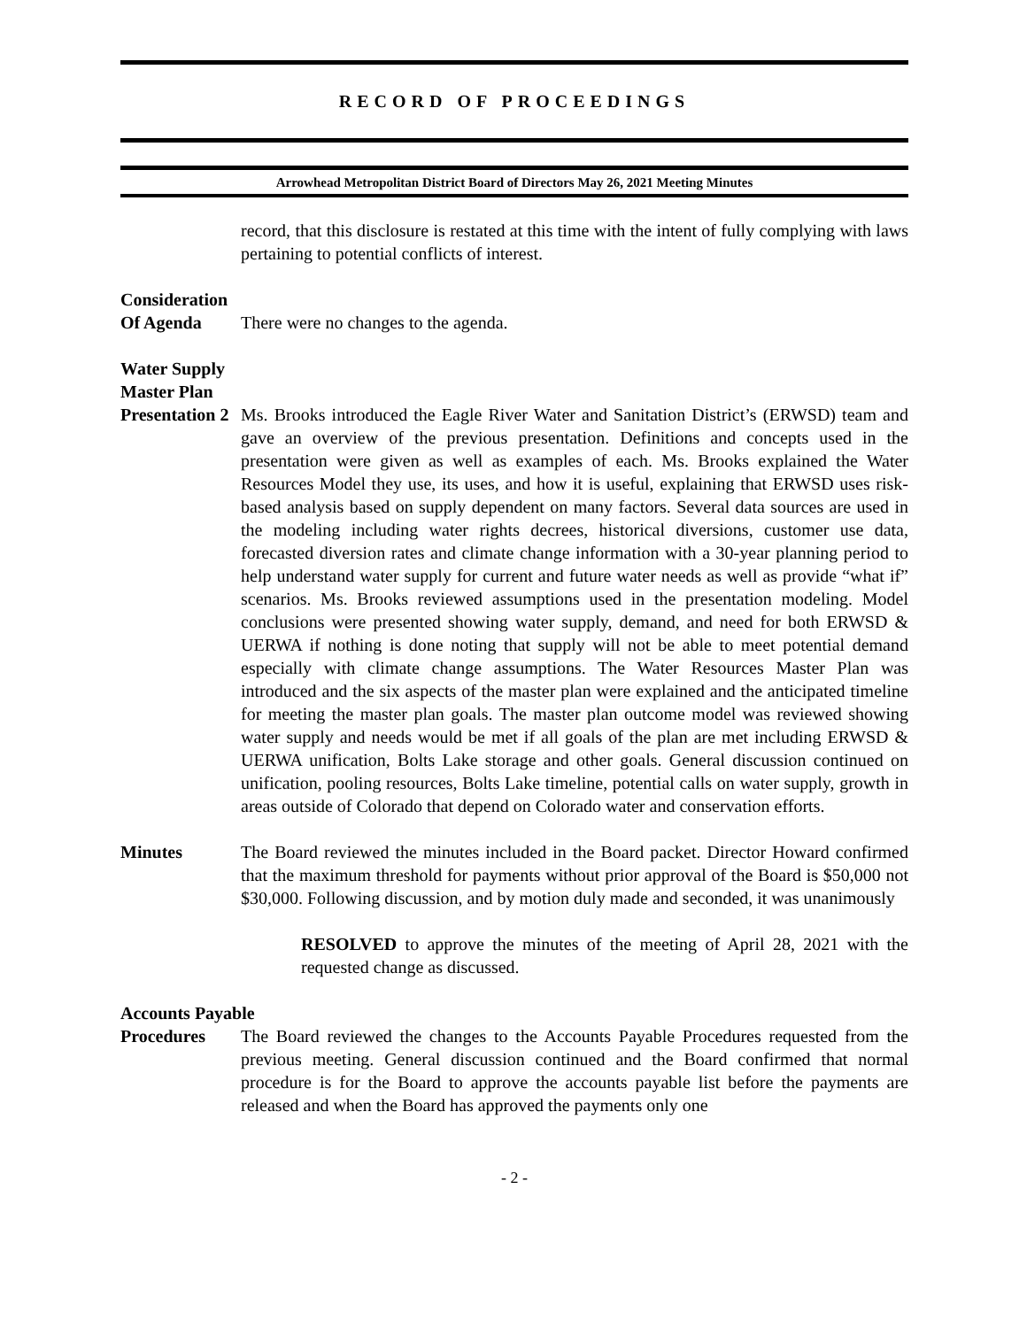RECORD OF PROCEEDINGS
Arrowhead Metropolitan District Board of Directors May 26, 2021 Meeting Minutes
record, that this disclosure is restated at this time with the intent of fully complying with laws pertaining to potential conflicts of interest.
Consideration
Of Agenda
There were no changes to the agenda.
Water Supply
Master Plan
Presentation 2
Ms. Brooks introduced the Eagle River Water and Sanitation District’s (ERWSD) team and gave an overview of the previous presentation. Definitions and concepts used in the presentation were given as well as examples of each. Ms. Brooks explained the Water Resources Model they use, its uses, and how it is useful, explaining that ERWSD uses risk-based analysis based on supply dependent on many factors. Several data sources are used in the modeling including water rights decrees, historical diversions, customer use data, forecasted diversion rates and climate change information with a 30-year planning period to help understand water supply for current and future water needs as well as provide “what if” scenarios. Ms. Brooks reviewed assumptions used in the presentation modeling. Model conclusions were presented showing water supply, demand, and need for both ERWSD & UERWA if nothing is done noting that supply will not be able to meet potential demand especially with climate change assumptions. The Water Resources Master Plan was introduced and the six aspects of the master plan were explained and the anticipated timeline for meeting the master plan goals. The master plan outcome model was reviewed showing water supply and needs would be met if all goals of the plan are met including ERWSD & UERWA unification, Bolts Lake storage and other goals. General discussion continued on unification, pooling resources, Bolts Lake timeline, potential calls on water supply, growth in areas outside of Colorado that depend on Colorado water and conservation efforts.
Minutes
The Board reviewed the minutes included in the Board packet. Director Howard confirmed that the maximum threshold for payments without prior approval of the Board is $50,000 not $30,000. Following discussion, and by motion duly made and seconded, it was unanimously
RESOLVED to approve the minutes of the meeting of April 28, 2021 with the requested change as discussed.
Accounts Payable
Procedures
The Board reviewed the changes to the Accounts Payable Procedures requested from the previous meeting. General discussion continued and the Board confirmed that normal procedure is for the Board to approve the accounts payable list before the payments are released and when the Board has approved the payments only one
- 2 -